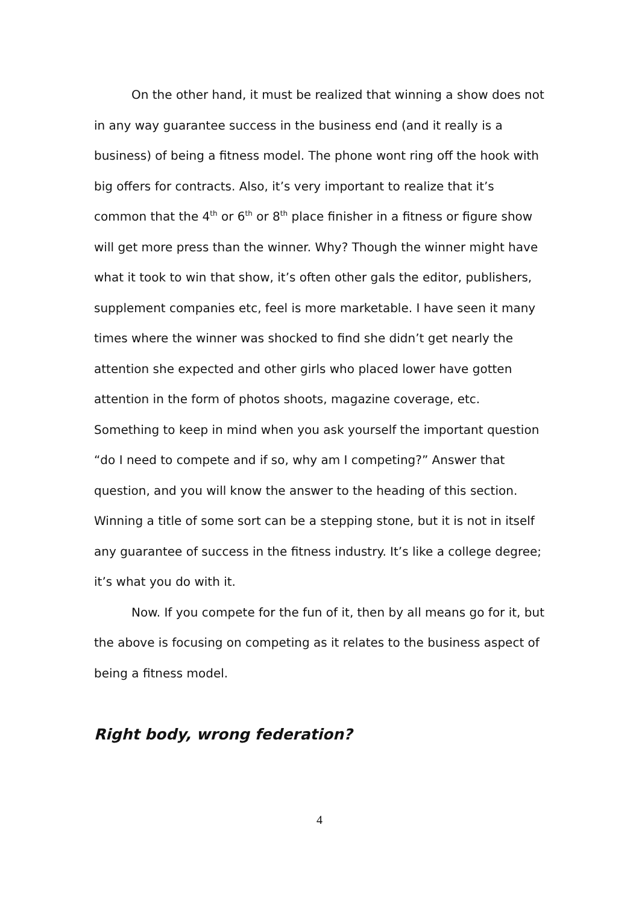On the other hand, it must be realized that winning a show does not in any way guarantee success in the business end (and it really is a business) of being a fitness model. The phone wont ring off the hook with big offers for contracts. Also, it’s very important to realize that it’s common that the 4<sup>th</sup> or 6<sup>th</sup> or 8<sup>th</sup> place finisher in a fitness or figure show will get more press than the winner. Why? Though the winner might have what it took to win that show, it’s often other gals the editor, publishers, supplement companies etc, feel is more marketable. I have seen it many times where the winner was shocked to find she didn’t get nearly the attention she expected and other girls who placed lower have gotten attention in the form of photos shoots, magazine coverage, etc. Something to keep in mind when you ask yourself the important question “do I need to compete and if so, why am I competing?” Answer that question, and you will know the answer to the heading of this section. Winning a title of some sort can be a stepping stone, but it is not in itself any guarantee of success in the fitness industry. It’s like a college degree; it’s what you do with it.
Now. If you compete for the fun of it, then by all means go for it, but the above is focusing on competing as it relates to the business aspect of being a fitness model.
Right body, wrong federation?
4